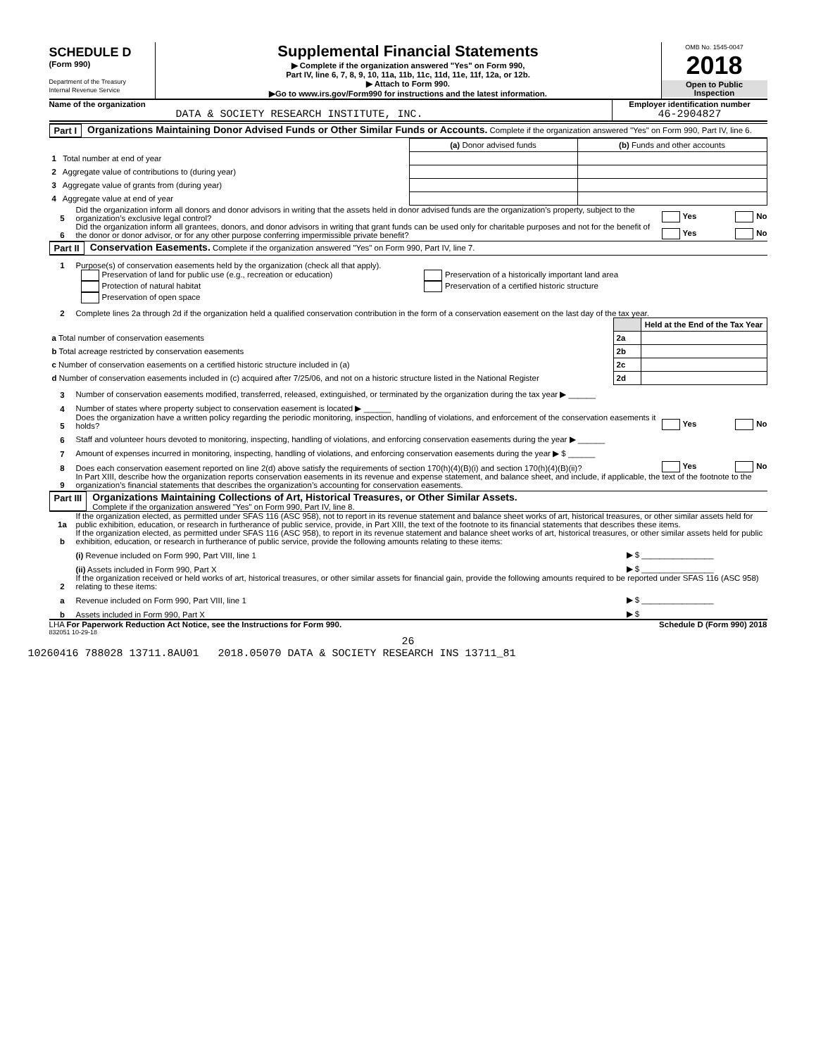SCHEDULE D
(Form 990)
Department of the Treasury
Internal Revenue Service
Supplemental Financial Statements
▶ Complete if the organization answered "Yes" on Form 990,
Part IV, line 6, 7, 8, 9, 10, 11a, 11b, 11c, 11d, 11e, 11f, 12a, or 12b.
▶ Attach to Form 990.
▶Go to www.irs.gov/Form990 for instructions and the latest information.
OMB No. 1545-0047
2018
Open to Public
Inspection
Name of the organization
DATA & SOCIETY RESEARCH INSTITUTE, INC.
Employer identification number
46-2904827
Part I Organizations Maintaining Donor Advised Funds or Other Similar Funds or Accounts. Complete if the organization answered "Yes" on Form 990, Part IV, line 6.
| | (a) Donor advised funds | (b) Funds and other accounts |
| 1 Total number at end of year | | |
| 2 Aggregate value of contributions to (during year) | | |
| 3 Aggregate value of grants from (during year) | | |
| 4 Aggregate value at end of year | | |
5 Did the organization inform all donors and donor advisors in writing that the assets held in donor advised funds are the organization’s property, subject to the organization’s exclusive legal control? Yes No
6 Did the organization inform all grantees, donors, and donor advisors in writing that grant funds can be used only for charitable purposes and not for the benefit of the donor or donor advisor, or for any other purpose conferring impermissible private benefit? Yes No
Part II Conservation Easements. Complete if the organization answered "Yes" on Form 990, Part IV, line 7.
1 Purpose(s) of conservation easements held by the organization (check all that apply).
Preservation of land for public use (e.g., recreation or education)
Protection of natural habitat
Preservation of open space
Preservation of a historically important land area
Preservation of a certified historic structure
2 Complete lines 2a through 2d if the organization held a qualified conservation contribution in the form of a conservation easement on the last day of the tax year.
| | | Held at the End of the Tax Year |
| a Total number of conservation easements | 2a | |
| b Total acreage restricted by conservation easements | 2b | |
| c Number of conservation easements on a certified historic structure included in (a) | 2c | |
| d Number of conservation easements included in (c) acquired after 7/25/06, and not on a historic structure listed in the National Register | 2d | |
3 Number of conservation easements modified, transferred, released, extinguished, or terminated by the organization during the tax year ▶ ______
4 Number of states where property subject to conservation easement is located ▶ ______
5 Does the organization have a written policy regarding the periodic monitoring, inspection, handling of violations, and enforcement of the conservation easements it holds? Yes No
6 Staff and volunteer hours devoted to monitoring, inspecting, handling of violations, and enforcing conservation easements during the year ▶ ______
7 Amount of expenses incurred in monitoring, inspecting, handling of violations, and enforcing conservation easements during the year ▶ $ ______
8 Does each conservation easement reported on line 2(d) above satisfy the requirements of section 170(h)(4)(B)(i) and section 170(h)(4)(B)(ii)? Yes No
9 In Part XIII, describe how the organization reports conservation easements in its revenue and expense statement, and balance sheet, and include, if applicable, the text of the footnote to the organization’s financial statements that describes the organization’s accounting for conservation easements.
Part III Organizations Maintaining Collections of Art, Historical Treasures, or Other Similar Assets.
Complete if the organization answered "Yes" on Form 990, Part IV, line 8.
1a If the organization elected, as permitted under SFAS 116 (ASC 958), not to report in its revenue statement and balance sheet works of art, historical treasures, or other similar assets held for public exhibition, education, or research in furtherance of public service, provide, in Part XIII, the text of the footnote to its financial statements that describes these items.
b If the organization elected, as permitted under SFAS 116 (ASC 958), to report in its revenue statement and balance sheet works of art, historical treasures, or other similar assets held for public exhibition, education, or research in furtherance of public service, provide the following amounts relating to these items:
(i) Revenue included on Form 990, Part VIII, line 1 ▶ $ ________________
(ii) Assets included in Form 990, Part X ▶ $ ________________
2 If the organization received or held works of art, historical treasures, or other similar assets for financial gain, provide the following amounts required to be reported under SFAS 116 (ASC 958) relating to these items:
a Revenue included on Form 990, Part VIII, line 1 ▶ $ ________________
b Assets included in Form 990, Part X ▶ $
LHA For Paperwork Reduction Act Notice, see the Instructions for Form 990. Schedule D (Form 990) 2018
832051 10-29-18
26
10260416 788028 13711.8AU01 2018.05070 DATA & SOCIETY RESEARCH INS 13711_81